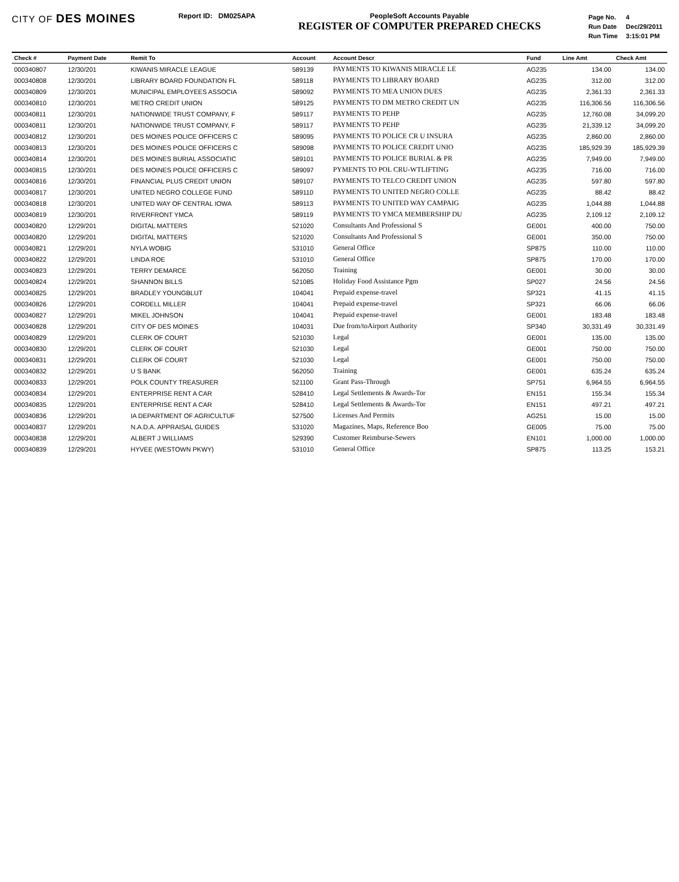CITY OF DES MOINES
Report ID: DM025APA PeopleSoft Accounts Payable
REGISTER OF COMPUTER PREPARED CHECKS
| Page No. | 4 |
| Run Date | Dec/29/2011 |
| Run Time | 3:15:01 PM |
| Check # | Payment Date | Remit To | Account | Account Descr | Fund | Line Amt | Check Amt |
| --- | --- | --- | --- | --- | --- | --- | --- |
| 000340807 | 12/30/201 | KIWANIS MIRACLE LEAGUE | 589139 | PAYMENTS TO KIWANIS MIRACLE LE | AG235 | 134.00 | 134.00 |
| 000340808 | 12/30/201 | LIBRARY BOARD FOUNDATION FL | 589118 | PAYMENTS TO LIBRARY BOARD | AG235 | 312.00 | 312.00 |
| 000340809 | 12/30/201 | MUNICIPAL EMPLOYEES ASSOCIA | 589092 | PAYMENTS TO MEA UNION DUES | AG235 | 2,361.33 | 2,361.33 |
| 000340810 | 12/30/201 | METRO CREDIT UNION | 589125 | PAYMENTS TO DM METRO CREDIT UN | AG235 | 116,306.56 | 116,306.56 |
| 000340811 | 12/30/201 | NATIONWIDE TRUST COMPANY, F | 589117 | PAYMENTS TO PEHP | AG235 | 12,760.08 | 34,099.20 |
| 000340811 | 12/30/201 | NATIONWIDE TRUST COMPANY, F | 589117 | PAYMENTS TO PEHP | AG235 | 21,339.12 | 34,099.20 |
| 000340812 | 12/30/201 | DES MOINES POLICE OFFICERS C | 589095 | PAYMENTS TO POLICE CR U INSURA | AG235 | 2,860.00 | 2,860.00 |
| 000340813 | 12/30/201 | DES MOINES POLICE OFFICERS C | 589098 | PAYMENTS TO POLICE CREDIT UNIO | AG235 | 185,929.39 | 185,929.39 |
| 000340814 | 12/30/201 | DES MOINES BURIAL ASSOCIATIC | 589101 | PAYMENTS TO POLICE BURIAL & PR | AG235 | 7,949.00 | 7,949.00 |
| 000340815 | 12/30/201 | DES MOINES POLICE OFFICERS C | 589097 | PYMENTS TO POL CRU-WTLIFTING | AG235 | 716.00 | 716.00 |
| 000340816 | 12/30/201 | FINANCIAL PLUS CREDIT UNION | 589107 | PAYMENTS TO TELCO CREDIT UNION | AG235 | 597.80 | 597.80 |
| 000340817 | 12/30/201 | UNITED NEGRO COLLEGE FUND | 589110 | PAYMENTS TO UNITED NEGRO COLLE | AG235 | 88.42 | 88.42 |
| 000340818 | 12/30/201 | UNITED WAY OF CENTRAL IOWA | 589113 | PAYMENTS TO UNITED WAY CAMPAIG | AG235 | 1,044.88 | 1,044.88 |
| 000340819 | 12/30/201 | RIVERFRONT YMCA | 589119 | PAYMENTS TO YMCA MEMBERSHIP DU | AG235 | 2,109.12 | 2,109.12 |
| 000340820 | 12/29/201 | DIGITAL MATTERS | 521020 | Consultants And Professional S | GE001 | 400.00 | 750.00 |
| 000340820 | 12/29/201 | DIGITAL MATTERS | 521020 | Consultants And Professional S | GE001 | 350.00 | 750.00 |
| 000340821 | 12/29/201 | NYLA WOBIG | 531010 | General Office | SP875 | 110.00 | 110.00 |
| 000340822 | 12/29/201 | LINDA ROE | 531010 | General Office | SP875 | 170.00 | 170.00 |
| 000340823 | 12/29/201 | TERRY DEMARCE | 562050 | Training | GE001 | 30.00 | 30.00 |
| 000340824 | 12/29/201 | SHANNON BILLS | 521085 | Holiday Food Assistance Pgm | SP027 | 24.56 | 24.56 |
| 000340825 | 12/29/201 | BRADLEY YOUNGBLUT | 104041 | Prepaid expense-travel | SP321 | 41.15 | 41.15 |
| 000340826 | 12/29/201 | CORDELL MILLER | 104041 | Prepaid expense-travel | SP321 | 66.06 | 66.06 |
| 000340827 | 12/29/201 | MIKEL JOHNSON | 104041 | Prepaid expense-travel | GE001 | 183.48 | 183.48 |
| 000340828 | 12/29/201 | CITY OF DES MOINES | 104031 | Due from/toAirport Authority | SP340 | 30,331.49 | 30,331.49 |
| 000340829 | 12/29/201 | CLERK OF COURT | 521030 | Legal | GE001 | 135.00 | 135.00 |
| 000340830 | 12/29/201 | CLERK OF COURT | 521030 | Legal | GE001 | 750.00 | 750.00 |
| 000340831 | 12/29/201 | CLERK OF COURT | 521030 | Legal | GE001 | 750.00 | 750.00 |
| 000340832 | 12/29/201 | U S BANK | 562050 | Training | GE001 | 635.24 | 635.24 |
| 000340833 | 12/29/201 | POLK COUNTY TREASURER | 521100 | Grant Pass-Through | SP751 | 6,964.55 | 6,964.55 |
| 000340834 | 12/29/201 | ENTERPRISE RENT A CAR | 528410 | Legal Settlements & Awards-Tor | EN151 | 155.34 | 155.34 |
| 000340835 | 12/29/201 | ENTERPRISE RENT A CAR | 528410 | Legal Settlements & Awards-Tor | EN151 | 497.21 | 497.21 |
| 000340836 | 12/29/201 | IA DEPARTMENT OF AGRICULTUF | 527500 | Licenses And Permits | AG251 | 15.00 | 15.00 |
| 000340837 | 12/29/201 | N.A.D.A. APPRAISAL GUIDES | 531020 | Magazines, Maps, Reference Boo | GE005 | 75.00 | 75.00 |
| 000340838 | 12/29/201 | ALBERT J WILLIAMS | 529390 | Customer Reimburse-Sewers | EN101 | 1,000.00 | 1,000.00 |
| 000340839 | 12/29/201 | HYVEE (WESTOWN PKWY) | 531010 | General Office | SP875 | 113.25 | 153.21 |